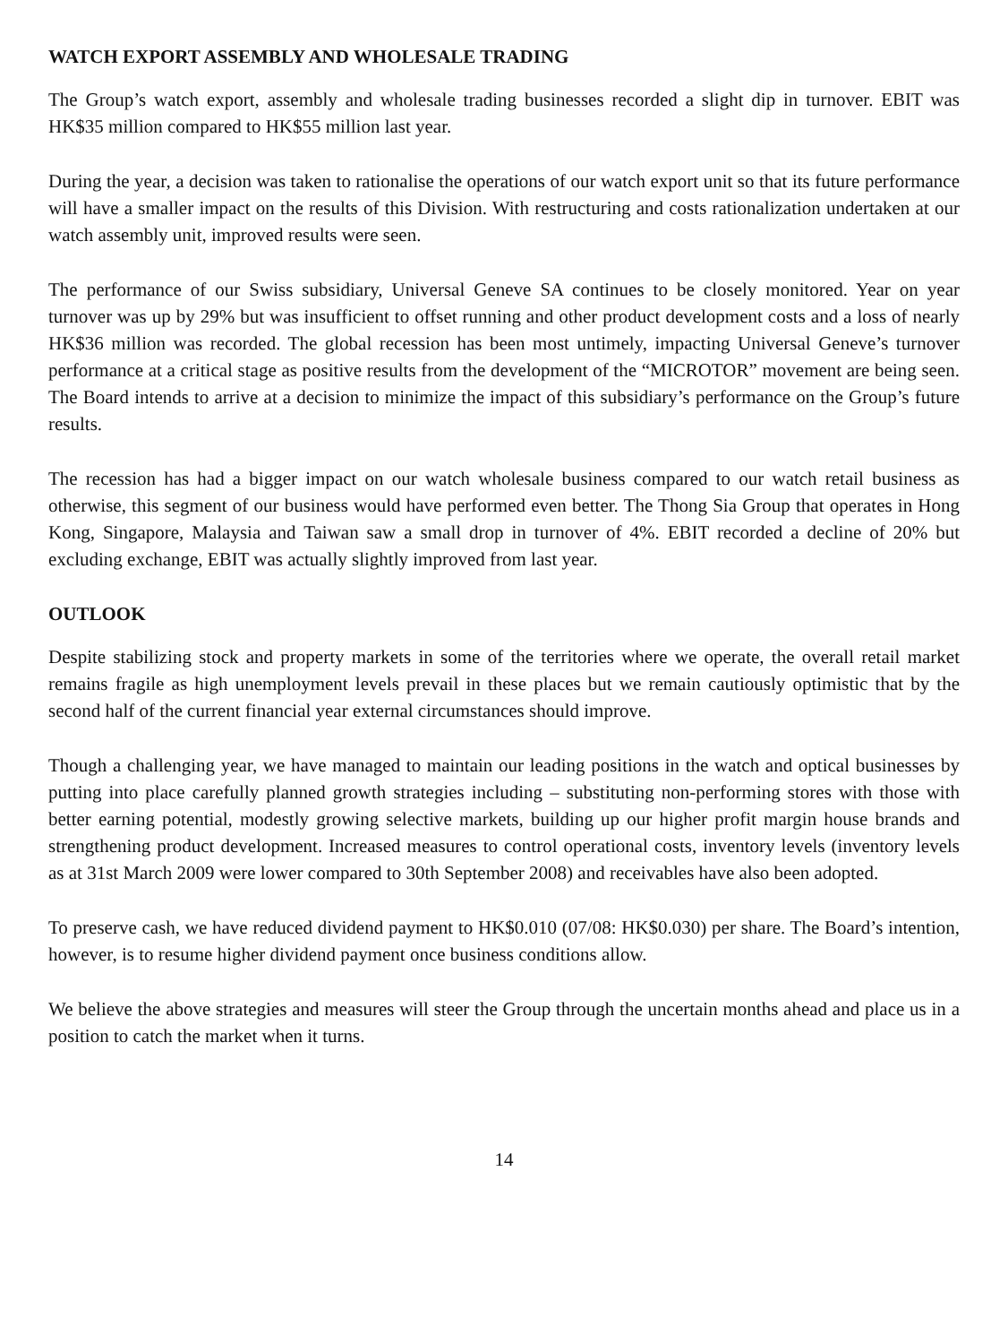WATCH EXPORT ASSEMBLY AND WHOLESALE TRADING
The Group’s watch export, assembly and wholesale trading businesses recorded a slight dip in turnover. EBIT was HK$35 million compared to HK$55 million last year.
During the year, a decision was taken to rationalise the operations of our watch export unit so that its future performance will have a smaller impact on the results of this Division. With restructuring and costs rationalization undertaken at our watch assembly unit, improved results were seen.
The performance of our Swiss subsidiary, Universal Geneve SA continues to be closely monitored. Year on year turnover was up by 29% but was insufficient to offset running and other product development costs and a loss of nearly HK$36 million was recorded. The global recession has been most untimely, impacting Universal Geneve’s turnover performance at a critical stage as positive results from the development of the “MICROTOR” movement are being seen. The Board intends to arrive at a decision to minimize the impact of this subsidiary’s performance on the Group’s future results.
The recession has had a bigger impact on our watch wholesale business compared to our watch retail business as otherwise, this segment of our business would have performed even better. The Thong Sia Group that operates in Hong Kong, Singapore, Malaysia and Taiwan saw a small drop in turnover of 4%. EBIT recorded a decline of 20% but excluding exchange, EBIT was actually slightly improved from last year.
OUTLOOK
Despite stabilizing stock and property markets in some of the territories where we operate, the overall retail market remains fragile as high unemployment levels prevail in these places but we remain cautiously optimistic that by the second half of the current financial year external circumstances should improve.
Though a challenging year, we have managed to maintain our leading positions in the watch and optical businesses by putting into place carefully planned growth strategies including – substituting non-performing stores with those with better earning potential, modestly growing selective markets, building up our higher profit margin house brands and strengthening product development. Increased measures to control operational costs, inventory levels (inventory levels as at 31st March 2009 were lower compared to 30th September 2008) and receivables have also been adopted.
To preserve cash, we have reduced dividend payment to HK$0.010 (07/08: HK$0.030) per share. The Board’s intention, however, is to resume higher dividend payment once business conditions allow.
We believe the above strategies and measures will steer the Group through the uncertain months ahead and place us in a position to catch the market when it turns.
14